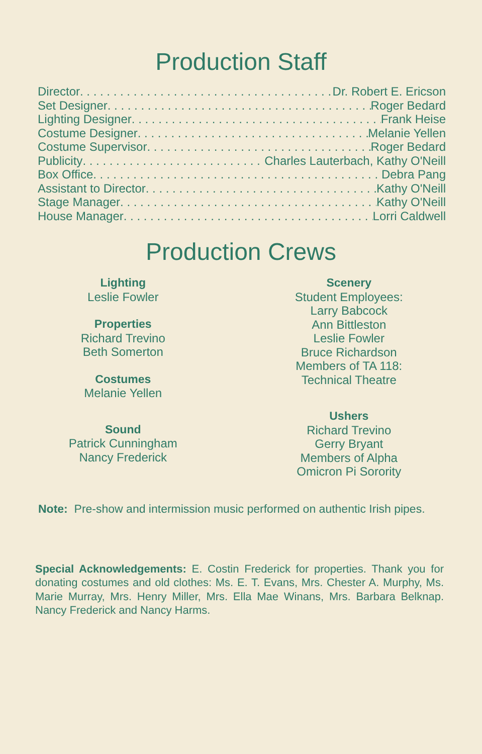Production Staff
Director Dr. Robert E. Ericson
Set Designer Roger Bedard
Lighting Designer Frank Heise
Costume Designer Melanie Yellen
Costume Supervisor Roger Bedard
Publicity Charles Lauterbach, Kathy O'Neill
Box Office Debra Pang
Assistant to Director Kathy O'Neill
Stage Manager Kathy O'Neill
House Manager Lorri Caldwell
Production Crews
Lighting
Leslie Fowler
Properties
Richard Trevino
Beth Somerton
Costumes
Melanie Yellen
Sound
Patrick Cunningham
Nancy Frederick
Scenery
Student Employees:
Larry Babcock
Ann Bittleston
Leslie Fowler
Bruce Richardson
Members of TA 118:
Technical Theatre
Ushers
Richard Trevino
Gerry Bryant
Members of Alpha
Omicron Pi Sorority
Note: Pre-show and intermission music performed on authentic Irish pipes.
Special Acknowledgements: E. Costin Frederick for properties. Thank you for donating costumes and old clothes: Ms. E. T. Evans, Mrs. Chester A. Murphy, Ms. Marie Murray, Mrs. Henry Miller, Mrs. Ella Mae Winans, Mrs. Barbara Belknap. Nancy Frederick and Nancy Harms.